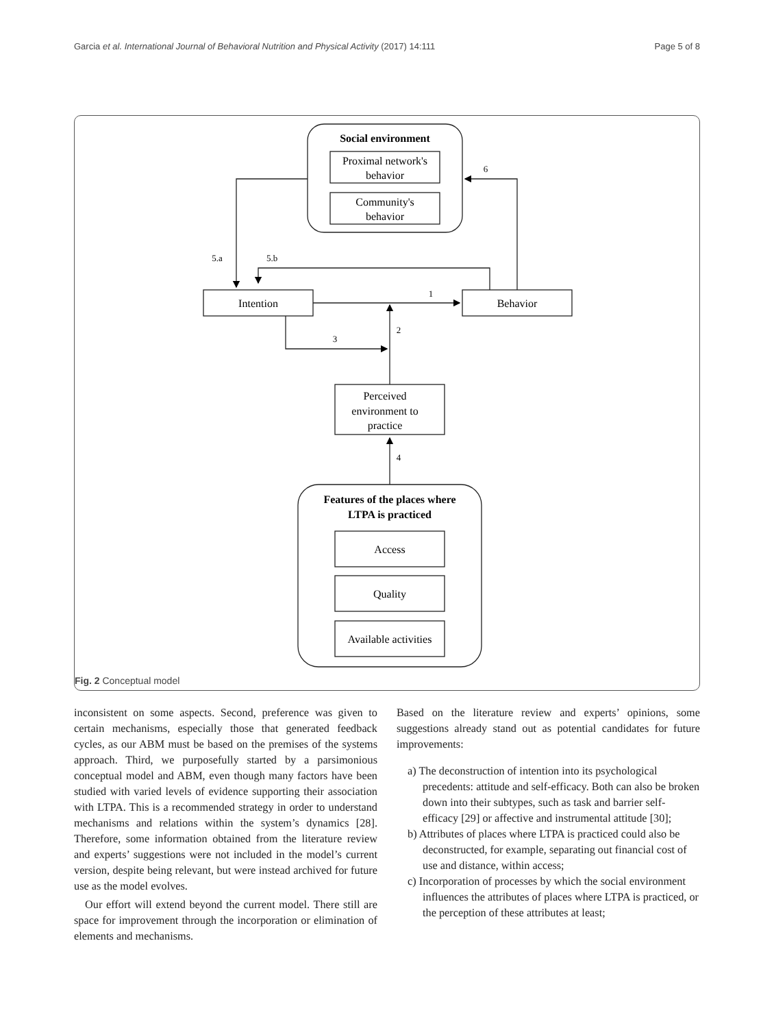Garcia et al. International Journal of Behavioral Nutrition and Physical Activity (2017) 14:111 Page 5 of 8
Social environment
Proximal network's
behavior
Community's
behavior
Intention
Behavior
Perceived
environment to
practice
Features of the places where
LTPA is practiced
Access
Quality
Available activities
6
5.a
5.b
1
2
3
4
Fig. 2 Conceptual model
inconsistent on some aspects. Second, preference was given to certain mechanisms, especially those that generated feedback cycles, as our ABM must be based on the premises of the systems approach. Third, we purposefully started by a parsimonious conceptual model and ABM, even though many factors have been studied with varied levels of evidence supporting their association with LTPA. This is a recommended strategy in order to understand mechanisms and relations within the system’s dynamics [28]. Therefore, some information obtained from the literature review and experts’ suggestions were not included in the model’s current version, despite being relevant, but were instead archived for future use as the model evolves.
Our effort will extend beyond the current model. There still are space for improvement through the incorporation or elimination of elements and mechanisms.
Based on the literature review and experts’ opinions, some suggestions already stand out as potential candidates for future improvements:
a) The deconstruction of intention into its psychological precedents: attitude and self-efficacy. Both can also be broken down into their subtypes, such as task and barrier self-efficacy [29] or affective and instrumental attitude [30];
b) Attributes of places where LTPA is practiced could also be deconstructed, for example, separating out financial cost of use and distance, within access;
c) Incorporation of processes by which the social environment influences the attributes of places where LTPA is practiced, or the perception of these attributes at least;